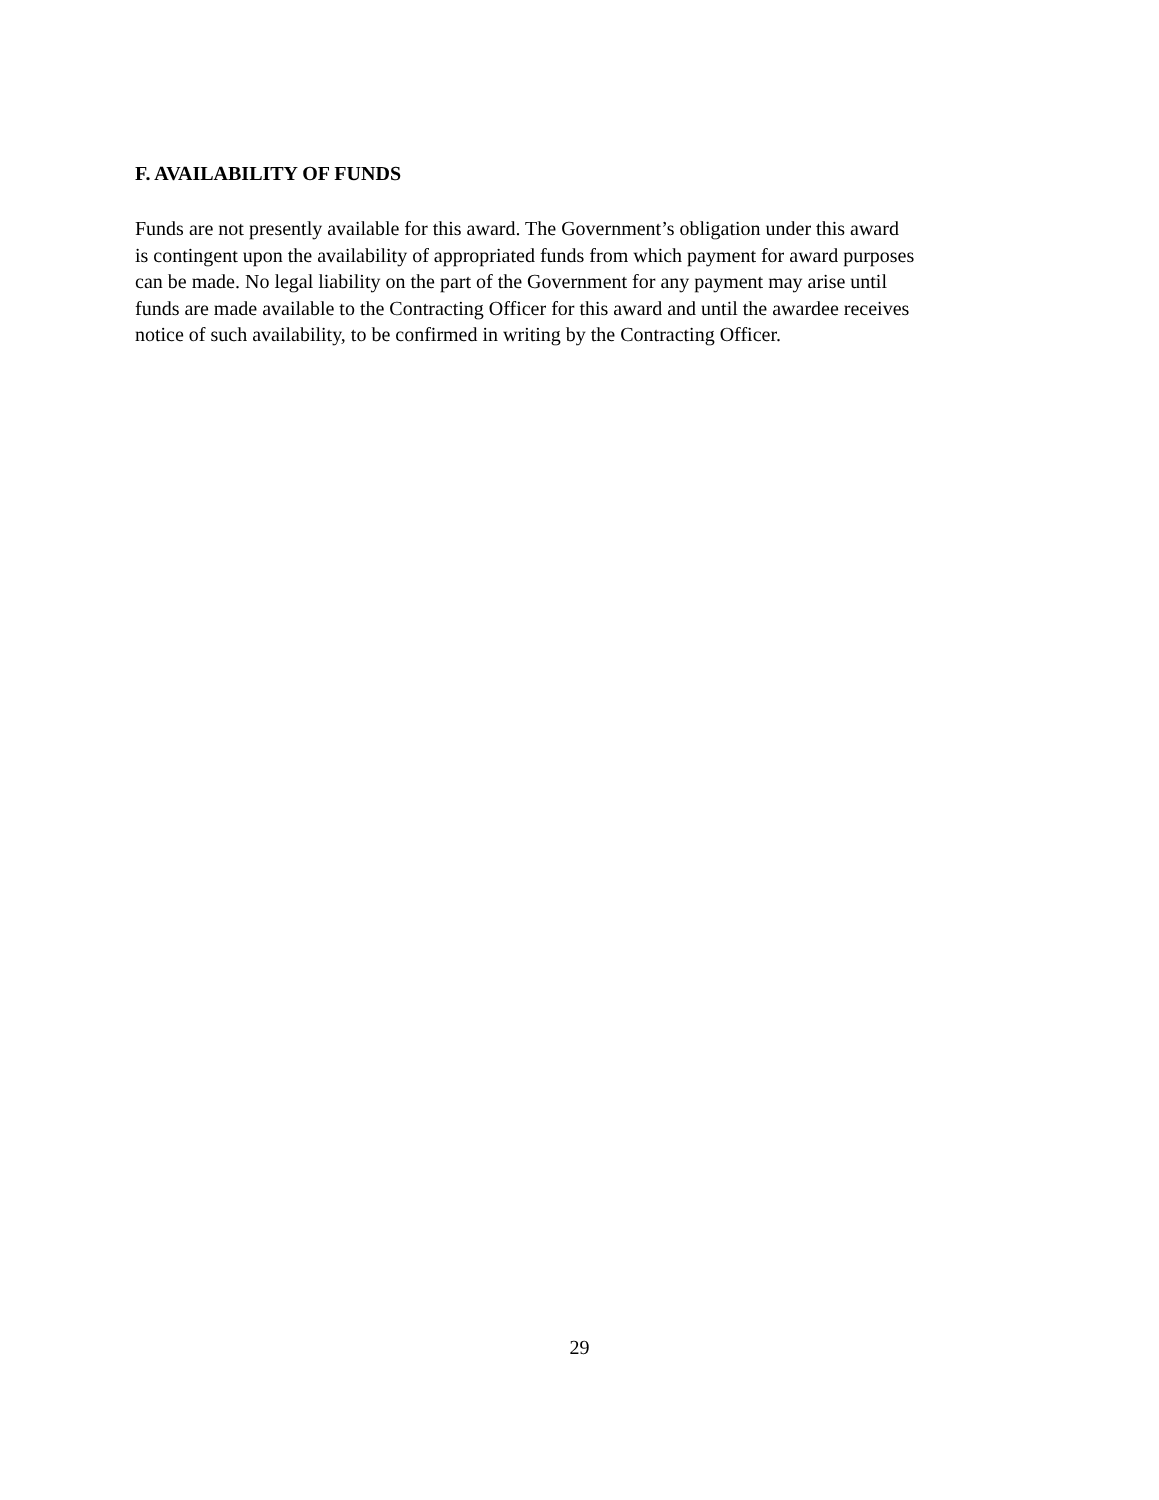F. AVAILABILITY OF FUNDS
Funds are not presently available for this award. The Government’s obligation under this award
is contingent upon the availability of appropriated funds from which payment for award purposes
can be made. No legal liability on the part of the Government for any payment may arise until
funds are made available to the Contracting Officer for this award and until the awardee receives
notice of such availability, to be confirmed in writing by the Contracting Officer.
29